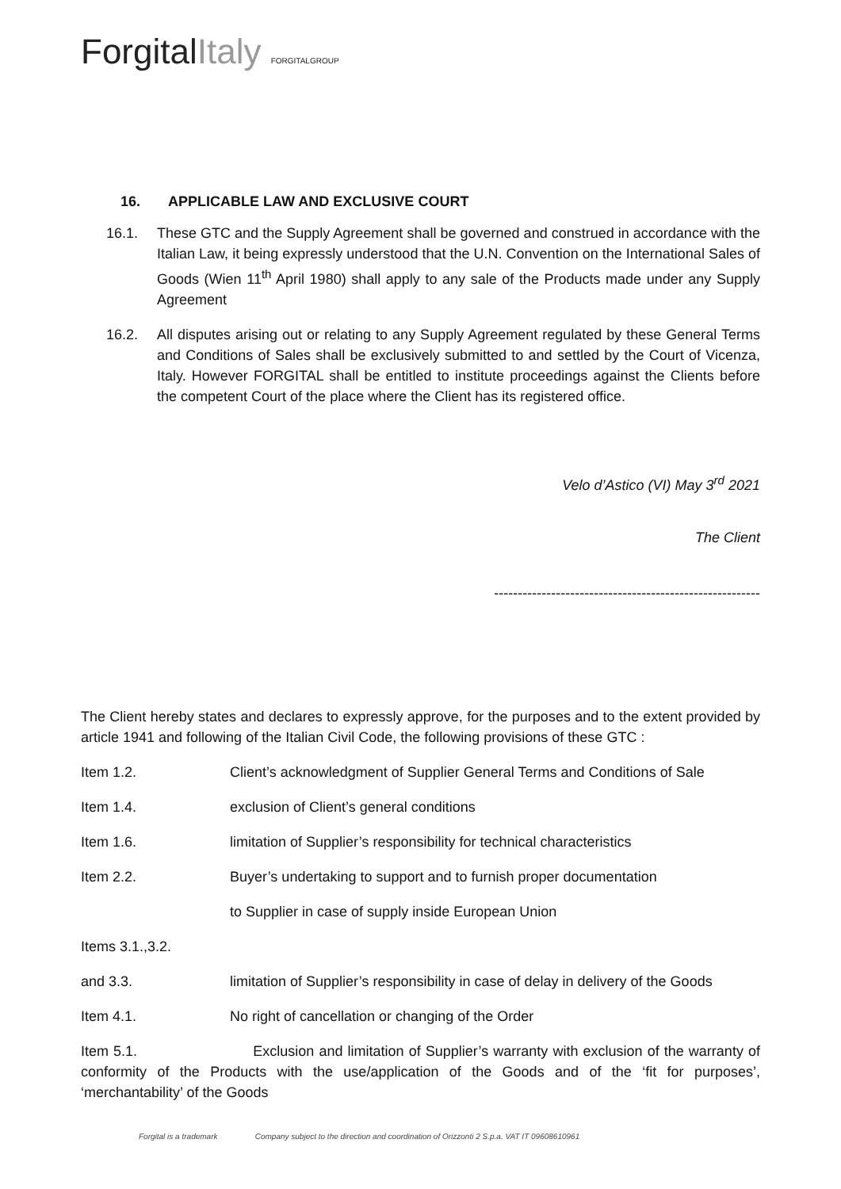ForgitalItaly FORGITALGROUP
16. APPLICABLE LAW AND EXCLUSIVE COURT
16.1. These GTC and the Supply Agreement shall be governed and construed in accordance with the Italian Law, it being expressly understood that the U.N. Convention on the International Sales of Goods (Wien 11<sup>th</sup> April 1980) shall apply to any sale of the Products made under any Supply Agreement
16.2. All disputes arising out or relating to any Supply Agreement regulated by these General Terms and Conditions of Sales shall be exclusively submitted to and settled by the Court of Vicenza, Italy. However FORGITAL shall be entitled to institute proceedings against the Clients before the competent Court of the place where the Client has its registered office.
Velo d’Astico (VI) May 3<sup>rd</sup> 2021
The Client
--------------------------------------------------------
The Client hereby states and declares to expressly approve, for the purposes and to the extent provided by article 1941 and following of the Italian Civil Code, the following provisions of these GTC :
Item 1.2. Client’s acknowledgment of Supplier General Terms and Conditions of Sale
Item 1.4. exclusion of Client’s general conditions
Item 1.6. limitation of Supplier’s responsibility for technical characteristics
Item 2.2. Buyer’s undertaking to support and to furnish proper documentation
to Supplier in case of supply inside European Union
Items 3.1.,3.2.
and 3.3. limitation of Supplier’s responsibility in case of delay in delivery of the Goods
Item 4.1. No right of cancellation or changing of the Order
Item 5.1. Exclusion and limitation of Supplier’s warranty with exclusion of the warranty of conformity of the Products with the use/application of the Goods and of the ‘fit for purposes’, ‘merchantability’ of the Goods
Forgital is a trademark Company subject to the direction and coordination of Orizzonti 2 S.p.a. VAT IT 09608610961